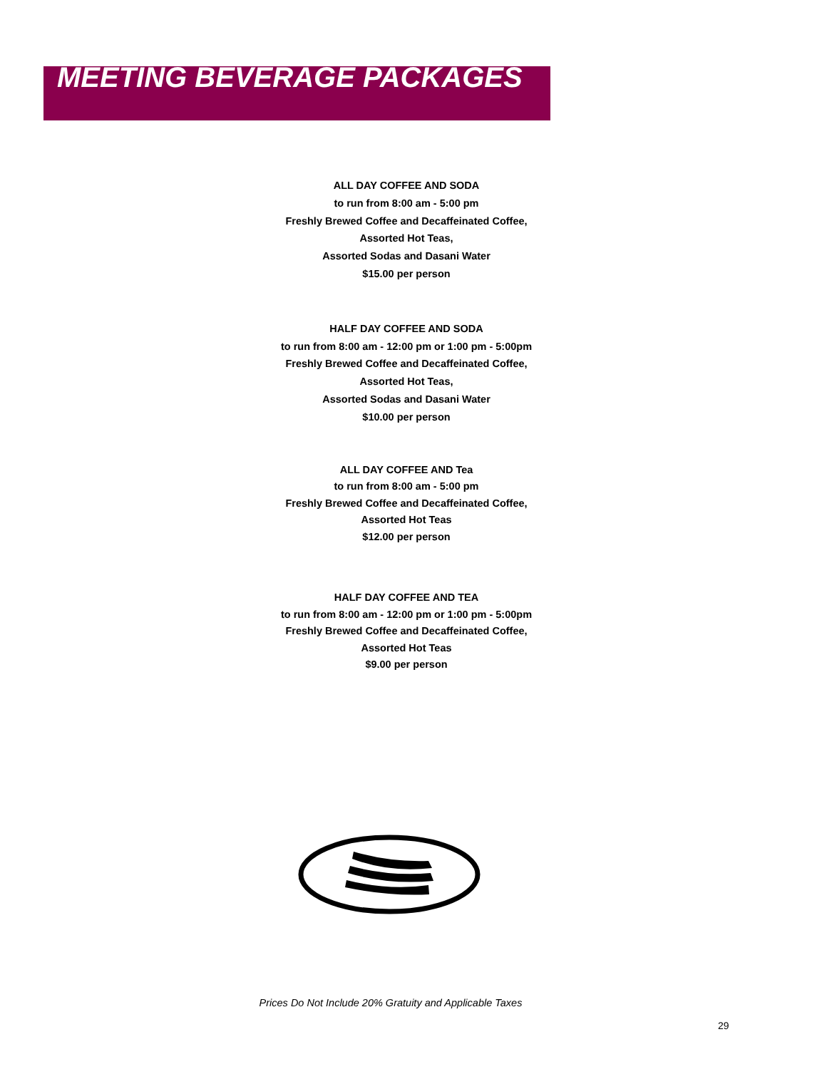MEETING BEVERAGE PACKAGES
ALL DAY COFFEE AND SODA
to run from 8:00 am - 5:00 pm
Freshly Brewed Coffee and Decaffeinated Coffee,
Assorted Hot Teas,
Assorted Sodas and Dasani Water
$15.00 per person
HALF DAY COFFEE AND SODA
to run from 8:00 am - 12:00 pm or 1:00 pm - 5:00pm
Freshly Brewed Coffee and Decaffeinated Coffee,
Assorted Hot Teas,
Assorted Sodas and Dasani Water
$10.00 per person
ALL DAY COFFEE AND Tea
to run from 8:00 am - 5:00 pm
Freshly Brewed Coffee and Decaffeinated Coffee,
Assorted Hot Teas
$12.00 per person
HALF DAY COFFEE AND TEA
to run from 8:00 am - 12:00 pm or 1:00 pm - 5:00pm
Freshly Brewed Coffee and Decaffeinated Coffee,
Assorted Hot Teas
$9.00 per person
Prices Do Not Include 20% Gratuity and Applicable Taxes
29